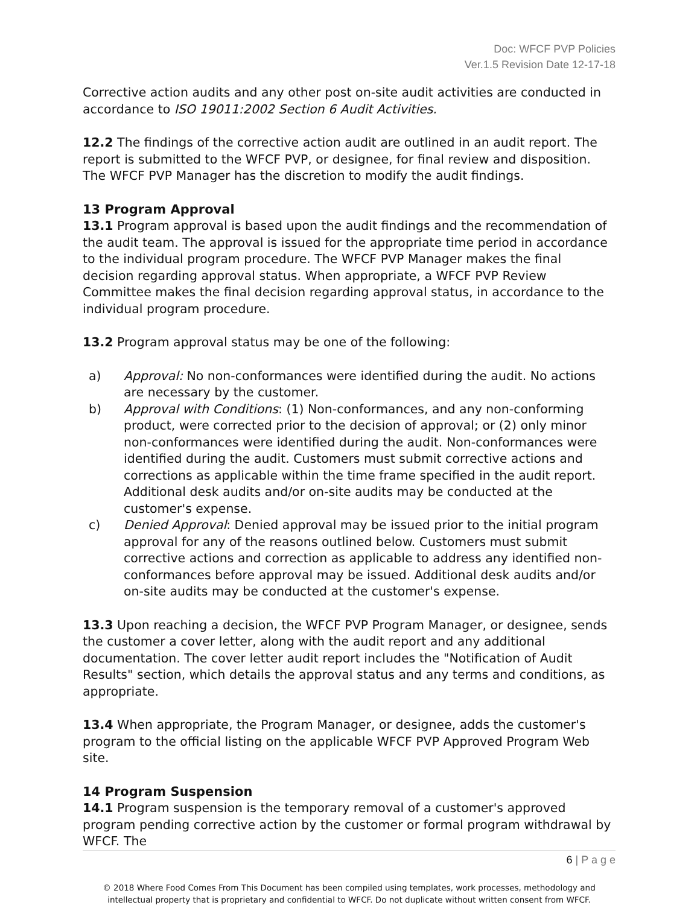Doc: WFCF PVP Policies
Ver.1.5 Revision Date 12-17-18
Corrective action audits and any other post on-site audit activities are conducted in accordance to ISO 19011:2002 Section 6 Audit Activities.
12.2 The findings of the corrective action audit are outlined in an audit report. The report is submitted to the WFCF PVP, or designee, for final review and disposition. The WFCF PVP Manager has the discretion to modify the audit findings.
13 Program Approval
13.1 Program approval is based upon the audit findings and the recommendation of the audit team. The approval is issued for the appropriate time period in accordance to the individual program procedure. The WFCF PVP Manager makes the final decision regarding approval status. When appropriate, a WFCF PVP Review Committee makes the final decision regarding approval status, in accordance to the individual program procedure.
13.2 Program approval status may be one of the following:
a) Approval: No non-conformances were identified during the audit. No actions are necessary by the customer.
b) Approval with Conditions: (1) Non-conformances, and any non-conforming product, were corrected prior to the decision of approval; or (2) only minor non-conformances were identified during the audit. Non-conformances were identified during the audit. Customers must submit corrective actions and corrections as applicable within the time frame specified in the audit report. Additional desk audits and/or on-site audits may be conducted at the customer's expense.
c) Denied Approval: Denied approval may be issued prior to the initial program approval for any of the reasons outlined below. Customers must submit corrective actions and correction as applicable to address any identified non-conformances before approval may be issued. Additional desk audits and/or on-site audits may be conducted at the customer's expense.
13.3 Upon reaching a decision, the WFCF PVP Program Manager, or designee, sends the customer a cover letter, along with the audit report and any additional documentation. The cover letter audit report includes the "Notification of Audit Results" section, which details the approval status and any terms and conditions, as appropriate.
13.4 When appropriate, the Program Manager, or designee, adds the customer's program to the official listing on the applicable WFCF PVP Approved Program Web site.
14 Program Suspension
14.1 Program suspension is the temporary removal of a customer's approved program pending corrective action by the customer or formal program withdrawal by WFCF. The
6 | P a g e
© 2018 Where Food Comes From This Document has been compiled using templates, work processes, methodology and intellectual property that is proprietary and confidential to WFCF. Do not duplicate without written consent from WFCF.